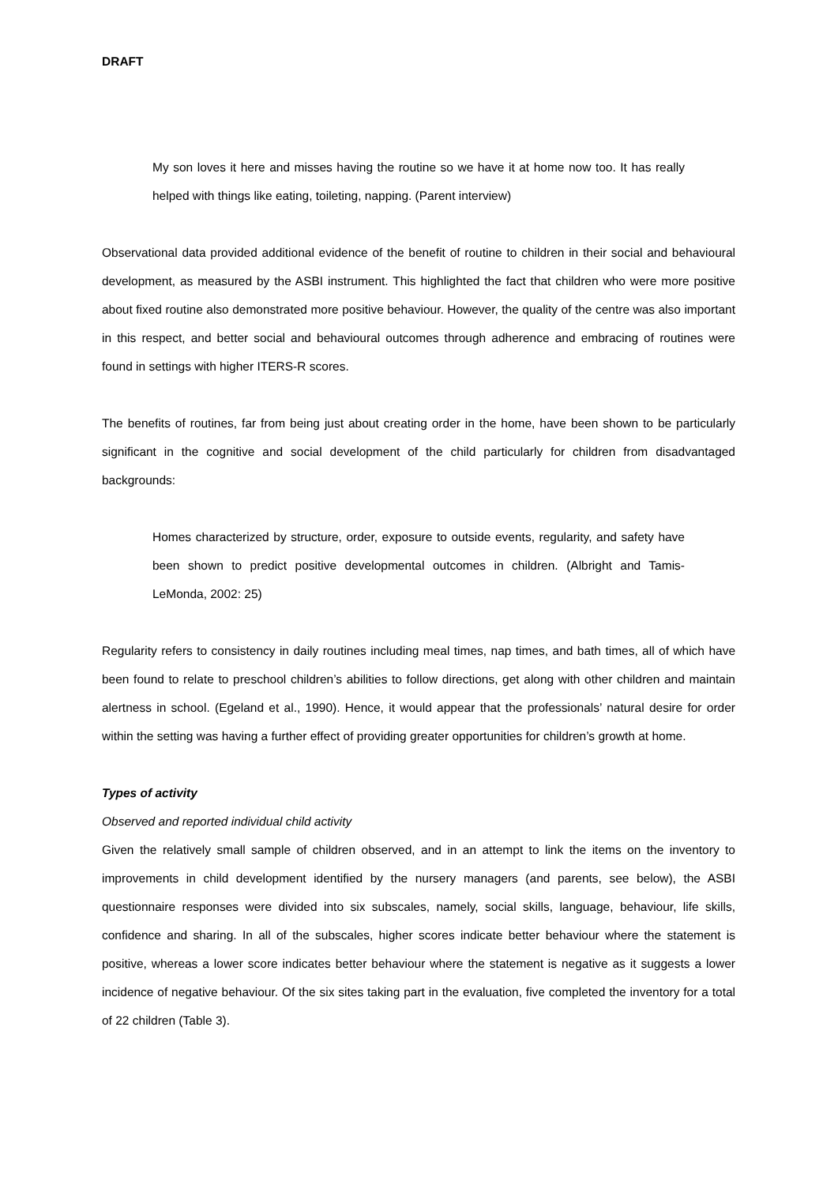DRAFT
My son loves it here and misses having the routine so we have it at home now too. It has really helped with things like eating, toileting, napping. (Parent interview)
Observational data provided additional evidence of the benefit of routine to children in their social and behavioural development, as measured by the ASBI instrument. This highlighted the fact that children who were more positive about fixed routine also demonstrated more positive behaviour. However, the quality of the centre was also important in this respect, and better social and behavioural outcomes through adherence and embracing of routines were found in settings with higher ITERS-R scores.
The benefits of routines, far from being just about creating order in the home, have been shown to be particularly significant in the cognitive and social development of the child particularly for children from disadvantaged backgrounds:
Homes characterized by structure, order, exposure to outside events, regularity, and safety have been shown to predict positive developmental outcomes in children. (Albright and Tamis-LeMonda, 2002: 25)
Regularity refers to consistency in daily routines including meal times, nap times, and bath times, all of which have been found to relate to preschool children’s abilities to follow directions, get along with other children and maintain alertness in school. (Egeland et al., 1990). Hence, it would appear that the professionals’ natural desire for order within the setting was having a further effect of providing greater opportunities for children’s growth at home.
Types of activity
Observed and reported individual child activity
Given the relatively small sample of children observed, and in an attempt to link the items on the inventory to improvements in child development identified by the nursery managers (and parents, see below), the ASBI questionnaire responses were divided into six subscales, namely, social skills, language, behaviour, life skills, confidence and sharing. In all of the subscales, higher scores indicate better behaviour where the statement is positive, whereas a lower score indicates better behaviour where the statement is negative as it suggests a lower incidence of negative behaviour. Of the six sites taking part in the evaluation, five completed the inventory for a total of 22 children (Table 3).